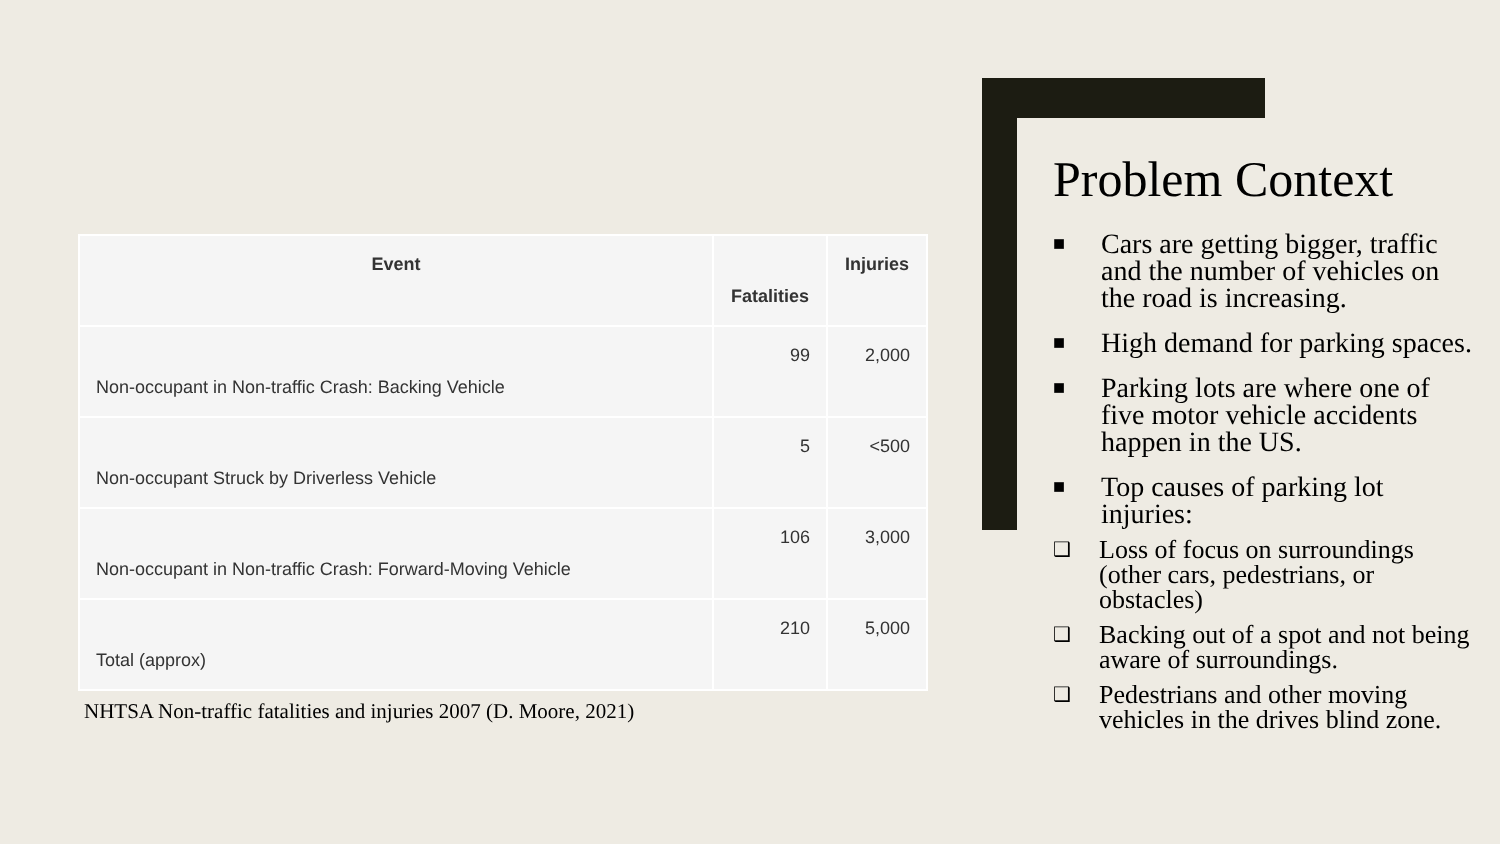| Event | Fatalities | Injuries |
| --- | --- | --- |
| Non-occupant in Non-traffic Crash: Backing Vehicle | 99 | 2,000 |
| Non-occupant Struck by Driverless Vehicle | 5 | <500 |
| Non-occupant in Non-traffic Crash: Forward-Moving Vehicle | 106 | 3,000 |
| Total (approx) | 210 | 5,000 |
NHTSA Non-traffic fatalities and injuries 2007 (D. Moore, 2021)
Problem Context
■ Cars are getting bigger, traffic and the number of vehicles on the road is increasing.
■ High demand for parking spaces.
■ Parking lots are where one of five motor vehicle accidents happen in the US.
■ Top causes of parking lot injuries:
❑ Loss of focus on surroundings (other cars, pedestrians, or obstacles)
❑ Backing out of a spot and not being aware of surroundings.
❑ Pedestrians and other moving vehicles in the drives blind zone.